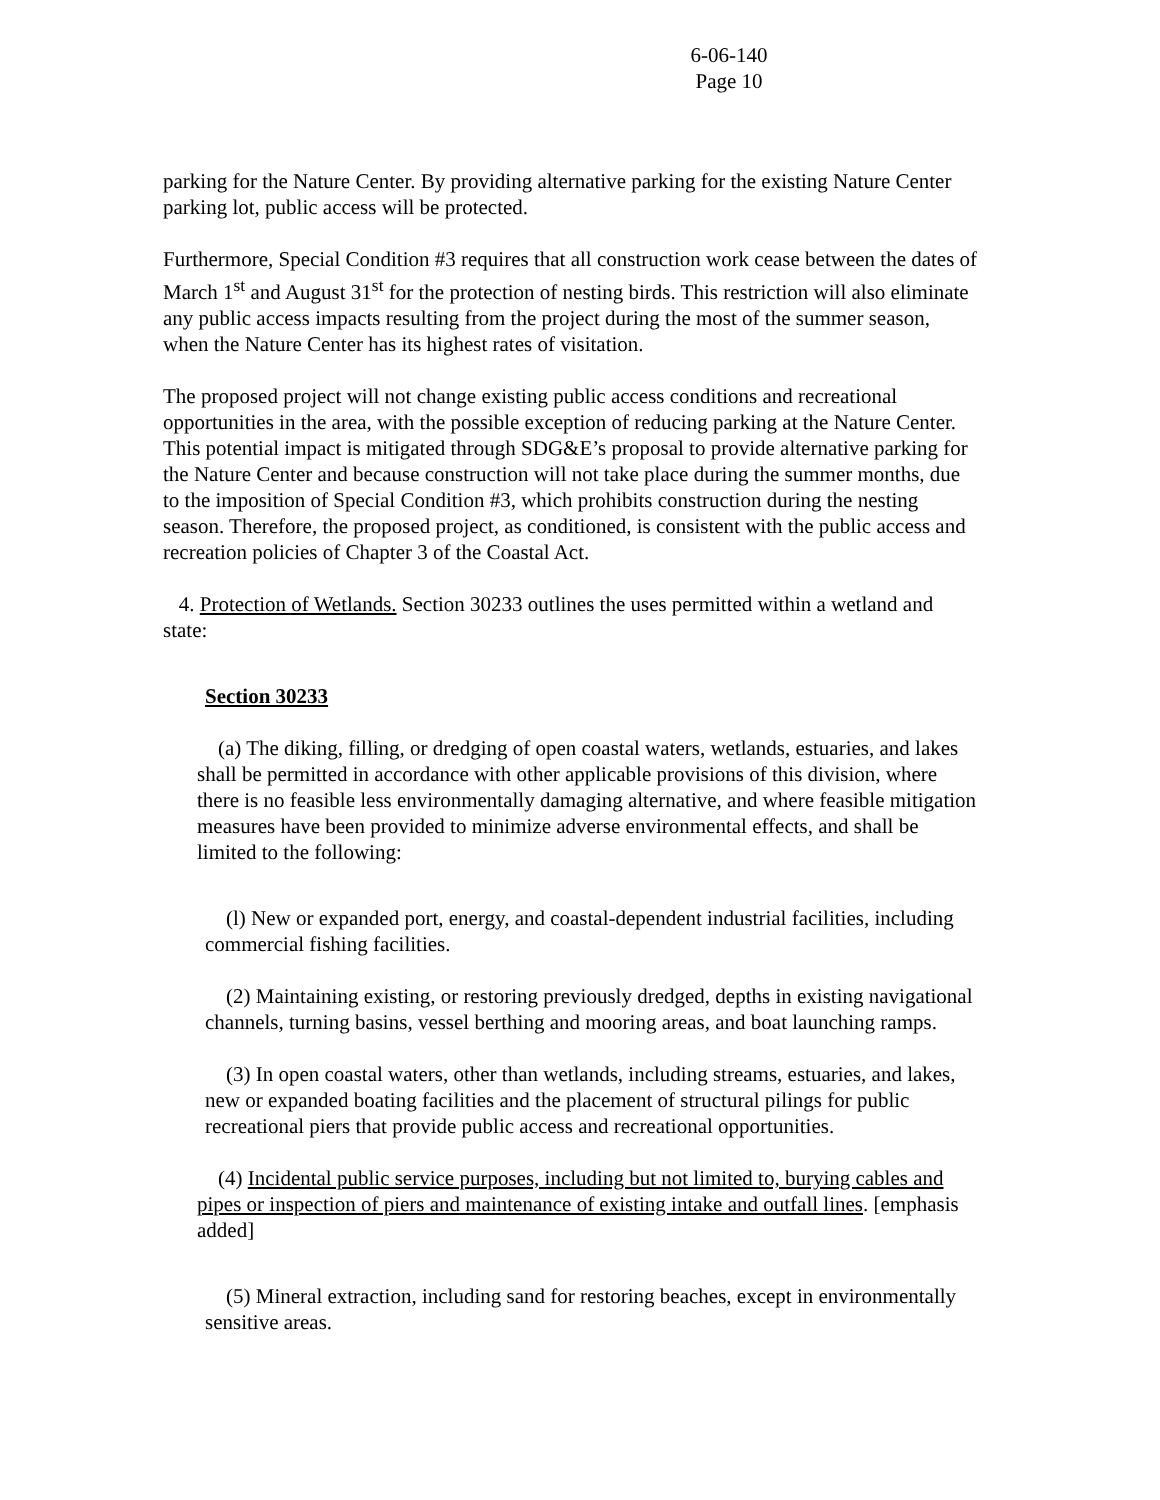6-06-140
Page 10
parking for the Nature Center. By providing alternative parking for the existing Nature Center parking lot, public access will be protected.
Furthermore, Special Condition #3 requires that all construction work cease between the dates of March 1<sup>st</sup> and August 31<sup>st</sup> for the protection of nesting birds. This restriction will also eliminate any public access impacts resulting from the project during the most of the summer season, when the Nature Center has its highest rates of visitation.
The proposed project will not change existing public access conditions and recreational opportunities in the area, with the possible exception of reducing parking at the Nature Center. This potential impact is mitigated through SDG&E’s proposal to provide alternative parking for the Nature Center and because construction will not take place during the summer months, due to the imposition of Special Condition #3, which prohibits construction during the nesting season. Therefore, the proposed project, as conditioned, is consistent with the public access and recreation policies of Chapter 3 of the Coastal Act.
4. Protection of Wetlands. Section 30233 outlines the uses permitted within a wetland and state:
Section 30233
(a) The diking, filling, or dredging of open coastal waters, wetlands, estuaries, and lakes shall be permitted in accordance with other applicable provisions of this division, where there is no feasible less environmentally damaging alternative, and where feasible mitigation measures have been provided to minimize adverse environmental effects, and shall be limited to the following:
(l) New or expanded port, energy, and coastal-dependent industrial facilities, including commercial fishing facilities.
(2) Maintaining existing, or restoring previously dredged, depths in existing navigational channels, turning basins, vessel berthing and mooring areas, and boat launching ramps.
(3) In open coastal waters, other than wetlands, including streams, estuaries, and lakes, new or expanded boating facilities and the placement of structural pilings for public recreational piers that provide public access and recreational opportunities.
(4) Incidental public service purposes, including but not limited to, burying cables and pipes or inspection of piers and maintenance of existing intake and outfall lines. [emphasis added]
(5) Mineral extraction, including sand for restoring beaches, except in environmentally sensitive areas.